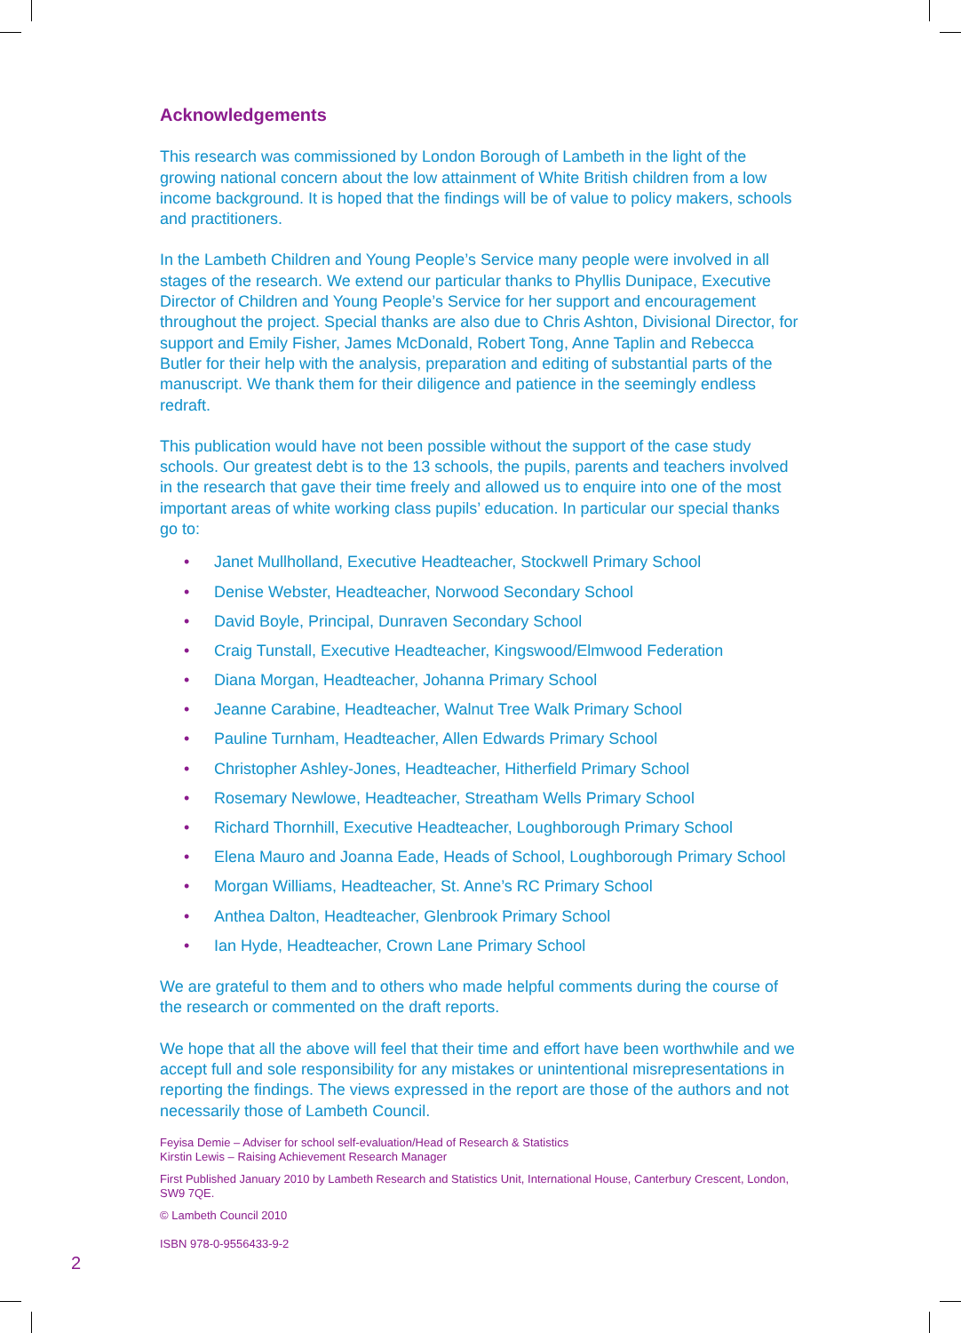Acknowledgements
This research was commissioned by London Borough of Lambeth in the light of the growing national concern about the low attainment of White British children from a low income background. It is hoped that the findings will be of value to policy makers, schools and practitioners.
In the Lambeth Children and Young People’s Service many people were involved in all stages of the research. We extend our particular thanks to Phyllis Dunipace, Executive Director of Children and Young People’s Service for her support and encouragement throughout the project. Special thanks are also due to Chris Ashton, Divisional Director, for support and Emily Fisher, James McDonald, Robert Tong, Anne Taplin and Rebecca Butler for their help with the analysis, preparation and editing of substantial parts of the manuscript. We thank them for their diligence and patience in the seemingly endless redraft.
This publication would have not been possible without the support of the case study schools. Our greatest debt is to the 13 schools, the pupils, parents and teachers involved in the research that gave their time freely and allowed us to enquire into one of the most important areas of white working class pupils’ education. In particular our special thanks go to:
• Janet Mullholland, Executive Headteacher, Stockwell Primary School
• Denise Webster, Headteacher, Norwood Secondary School
• David Boyle, Principal, Dunraven Secondary School
• Craig Tunstall, Executive Headteacher, Kingswood/Elmwood Federation
• Diana Morgan, Headteacher, Johanna Primary School
• Jeanne Carabine, Headteacher, Walnut Tree Walk Primary School
• Pauline Turnham, Headteacher, Allen Edwards Primary School
• Christopher Ashley-Jones, Headteacher, Hitherfield Primary School
• Rosemary Newlowe, Headteacher, Streatham Wells Primary School
• Richard Thornhill, Executive Headteacher, Loughborough Primary School
• Elena Mauro and Joanna Eade, Heads of School, Loughborough Primary School
• Morgan Williams, Headteacher, St. Anne’s RC Primary School
• Anthea Dalton, Headteacher, Glenbrook Primary School
• Ian Hyde, Headteacher, Crown Lane Primary School
We are grateful to them and to others who made helpful comments during the course of the research or commented on the draft reports.
We hope that all the above will feel that their time and effort have been worthwhile and we accept full and sole responsibility for any mistakes or unintentional misrepresentations in reporting the findings. The views expressed in the report are those of the authors and not necessarily those of Lambeth Council.
Feyisa Demie – Adviser for school self-evaluation/Head of Research & Statistics
Kirstin Lewis – Raising Achievement Research Manager
First Published January 2010 by Lambeth Research and Statistics Unit, International House, Canterbury Crescent, London, SW9 7QE.
© Lambeth Council 2010
ISBN 978-0-9556433-9-2
2